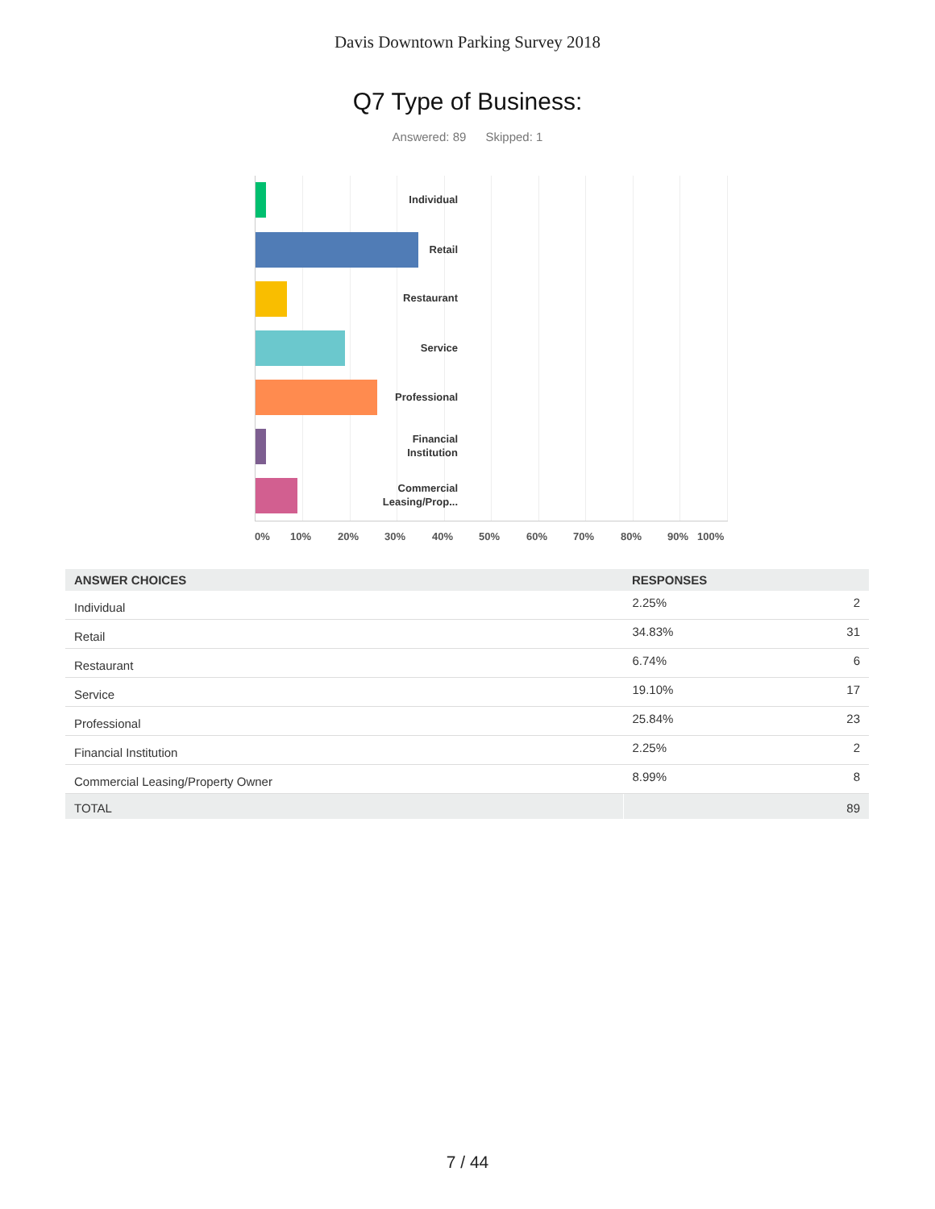Davis Downtown Parking Survey 2018
Q7 Type of Business:
Answered: 89 Skipped: 1
Individual
Retail
Restaurant
Service
Professional
Financial
Institution
Commercial
Leasing/Prop...
0% 10% 20% 30% 40% 50% 60% 70% 80% 90% 100%
| ANSWER CHOICES | RESPONSES | |
| --- | --- | --- |
| Individual | 2.25% | 2 |
| Retail | 34.83% | 31 |
| Restaurant | 6.74% | 6 |
| Service | 19.10% | 17 |
| Professional | 25.84% | 23 |
| Financial Institution | 2.25% | 2 |
| Commercial Leasing/Property Owner | 8.99% | 8 |
| TOTAL | | 89 |
7 / 44